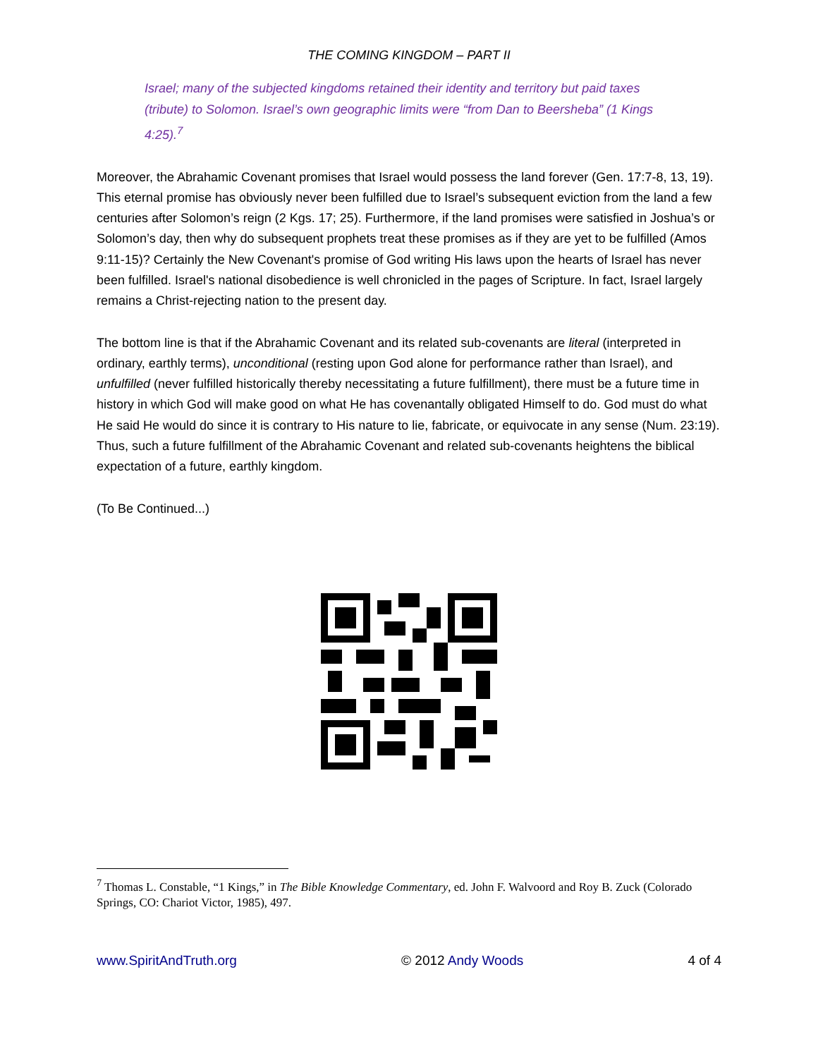THE COMING KINGDOM – PART II
Israel; many of the subjected kingdoms retained their identity and territory but paid taxes (tribute) to Solomon. Israel’s own geographic limits were “from Dan to Beersheba” (1 Kings 4:25).<sup>7</sup>
Moreover, the Abrahamic Covenant promises that Israel would possess the land forever (Gen. 17:7-8, 13, 19). This eternal promise has obviously never been fulfilled due to Israel’s subsequent eviction from the land a few centuries after Solomon’s reign (2 Kgs. 17; 25). Furthermore, if the land promises were satisfied in Joshua’s or Solomon’s day, then why do subsequent prophets treat these promises as if they are yet to be fulfilled (Amos 9:11-15)? Certainly the New Covenant's promise of God writing His laws upon the hearts of Israel has never been fulfilled. Israel's national disobedience is well chronicled in the pages of Scripture. In fact, Israel largely remains a Christ-rejecting nation to the present day.
The bottom line is that if the Abrahamic Covenant and its related sub-covenants are literal (interpreted in ordinary, earthly terms), unconditional (resting upon God alone for performance rather than Israel), and unfulfilled (never fulfilled historically thereby necessitating a future fulfillment), there must be a future time in history in which God will make good on what He has covenantally obligated Himself to do. God must do what He said He would do since it is contrary to His nature to lie, fabricate, or equivocate in any sense (Num. 23:19). Thus, such a future fulfillment of the Abrahamic Covenant and related sub-covenants heightens the biblical expectation of a future, earthly kingdom.
(To Be Continued...)
<sup>7</sup> Thomas L. Constable, “1 Kings,” in The Bible Knowledge Commentary, ed. John F. Walvoord and Roy B. Zuck (Colorado Springs, CO: Chariot Victor, 1985), 497.
www.SpiritAndTruth.org © 2012 Andy Woods 4 of 4